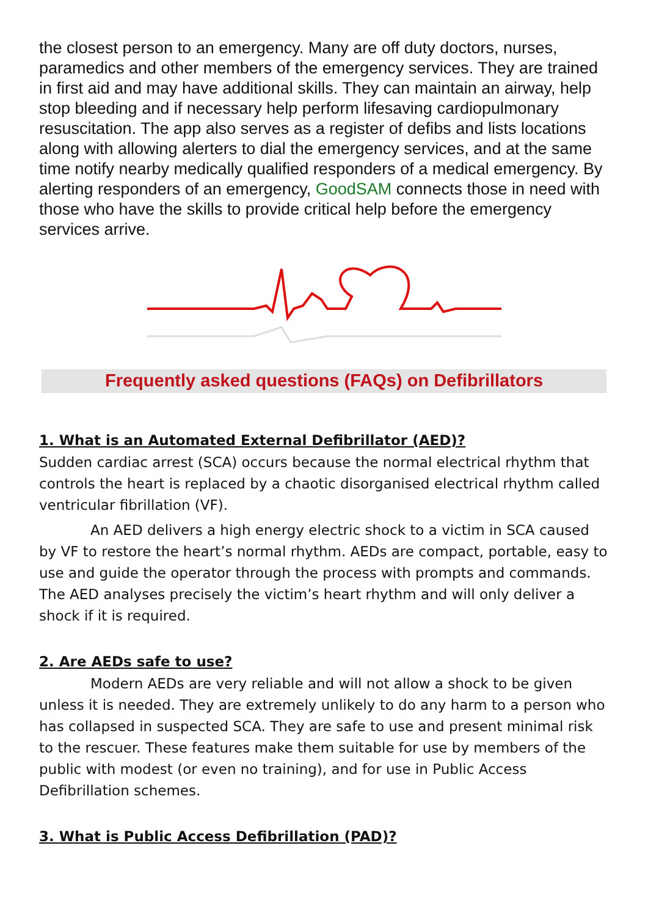the closest person to an emergency. Many are off duty doctors, nurses, paramedics and other members of the emergency services. They are trained in first aid and may have additional skills. They can maintain an airway, help stop bleeding and if necessary help perform lifesaving cardiopulmonary resuscitation. The app also serves as a register of defibs and lists locations along with allowing alerters to dial the emergency services, and at the same time notify nearby medically qualified responders of a medical emergency. By alerting responders of an emergency, GoodSAM connects those in need with those who have the skills to provide critical help before the emergency services arrive.
Frequently asked questions (FAQs) on Defibrillators
1. What is an Automated External Defibrillator (AED)?
Sudden cardiac arrest (SCA) occurs because the normal electrical rhythm that controls the heart is replaced by a chaotic disorganised electrical rhythm called ventricular fibrillation (VF).
An AED delivers a high energy electric shock to a victim in SCA caused by VF to restore the heart’s normal rhythm. AEDs are compact, portable, easy to use and guide the operator through the process with prompts and commands. The AED analyses precisely the victim’s heart rhythm and will only deliver a shock if it is required.
2. Are AEDs safe to use?
Modern AEDs are very reliable and will not allow a shock to be given unless it is needed. They are extremely unlikely to do any harm to a person who has collapsed in suspected SCA. They are safe to use and present minimal risk to the rescuer. These features make them suitable for use by members of the public with modest (or even no training), and for use in Public Access Defibrillation schemes.
3. What is Public Access Defibrillation (PAD)?